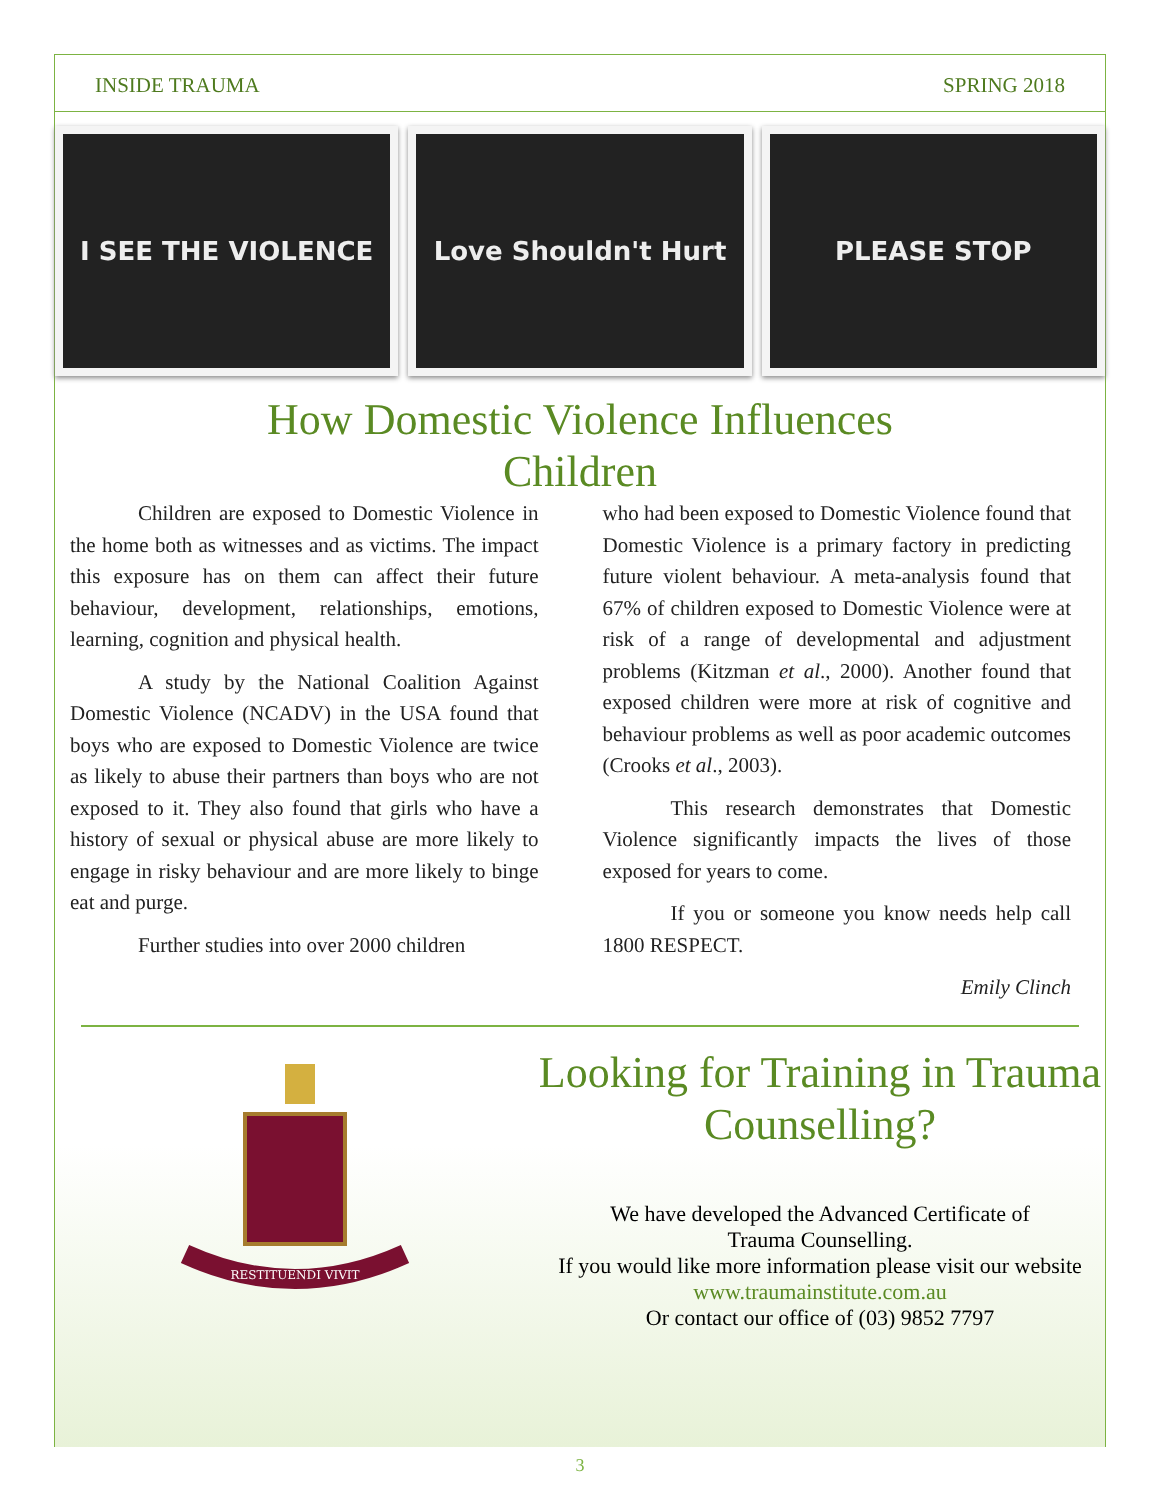INSIDE TRAUMA SPRING 2018
I SEE THE VIOLENCE Love Shouldn't Hurt PLEASE STOP
How Domestic Violence Influences
Children
Children are exposed to Domestic Violence in the home both as witnesses and as victims. The impact this exposure has on them can affect their future behaviour, development, relationships, emotions, learning, cognition and physical health.
A study by the National Coalition Against Domestic Violence (NCADV) in the USA found that boys who are exposed to Domestic Violence are twice as likely to abuse their partners than boys who are not exposed to it. They also found that girls who have a history of sexual or physical abuse are more likely to engage in risky behaviour and are more likely to binge eat and purge.
Further studies into over 2000 children
who had been exposed to Domestic Violence found that Domestic Violence is a primary factory in predicting future violent behaviour. A meta-analysis found that 67% of children exposed to Domestic Violence were at risk of a range of developmental and adjustment problems (Kitzman et al., 2000). Another found that exposed children were more at risk of cognitive and behaviour problems as well as poor academic outcomes (Crooks et al., 2003).
This research demonstrates that Domestic Violence significantly impacts the lives of those exposed for years to come.
If you or someone you know needs help call 1800 RESPECT.
Emily Clinch
RESTITUENDI VIVIT
Looking for Training in Trauma Counselling?
We have developed the Advanced Certificate of
Trauma Counselling.
If you would like more information please visit our website
www.traumainstitute.com.au
Or contact our office of (03) 9852 7797
3